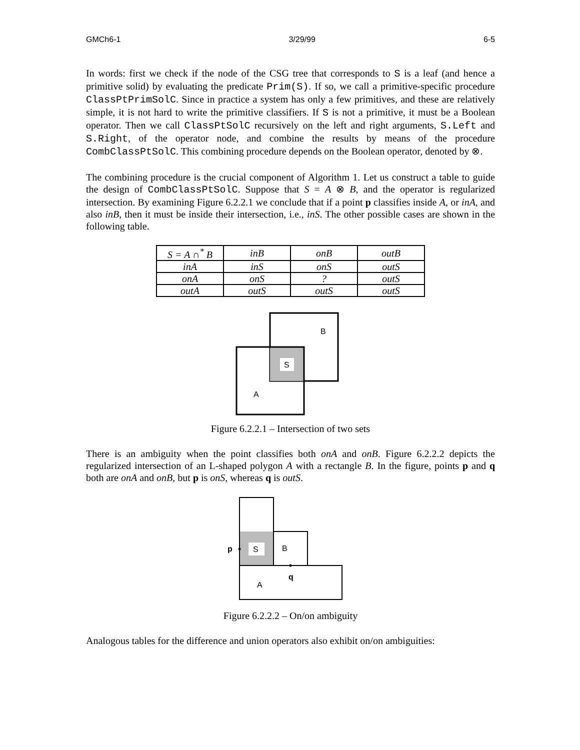GMCh6-1 3/29/99 6-5
In words: first we check if the node of the CSG tree that corresponds to S is a leaf (and hence a primitive solid) by evaluating the predicate Prim(S). If so, we call a primitive-specific procedure ClassPtPrimSolC. Since in practice a system has only a few primitives, and these are relatively simple, it is not hard to write the primitive classifiers. If S is not a primitive, it must be a Boolean operator. Then we call ClassPtSolC recursively on the left and right arguments, S.Left and S.Right, of the operator node, and combine the results by means of the procedure CombClassPtSolC. This combining procedure depends on the Boolean operator, denoted by ⊗.
The combining procedure is the crucial component of Algorithm 1. Let us construct a table to guide the design of CombClassPtSolC. Suppose that S = A ⊗ B, and the operator is regularized intersection. By examining Figure 6.2.2.1 we conclude that if a point p classifies inside A, or inA, and also inB, then it must be inside their intersection, i.e., inS. The other possible cases are shown in the following table.
| S = A ∩<sup>*</sup> B | inB | onB | outB |
| inA | inS | onS | outS |
| onA | onS | ? | outS |
| outA | outS | outS | outS |
S
B
A
Figure 6.2.2.1 – Intersection of two sets
There is an ambiguity when the point classifies both onA and onB. Figure 6.2.2.2 depicts the regularized intersection of an L-shaped polygon A with a rectangle B. In the figure, points p and q both are onA and onB, but p is onS, whereas q is outS.
S
B
A
p
q
Figure 6.2.2.2 – On/on ambiguity
Analogous tables for the difference and union operators also exhibit on/on ambiguities: